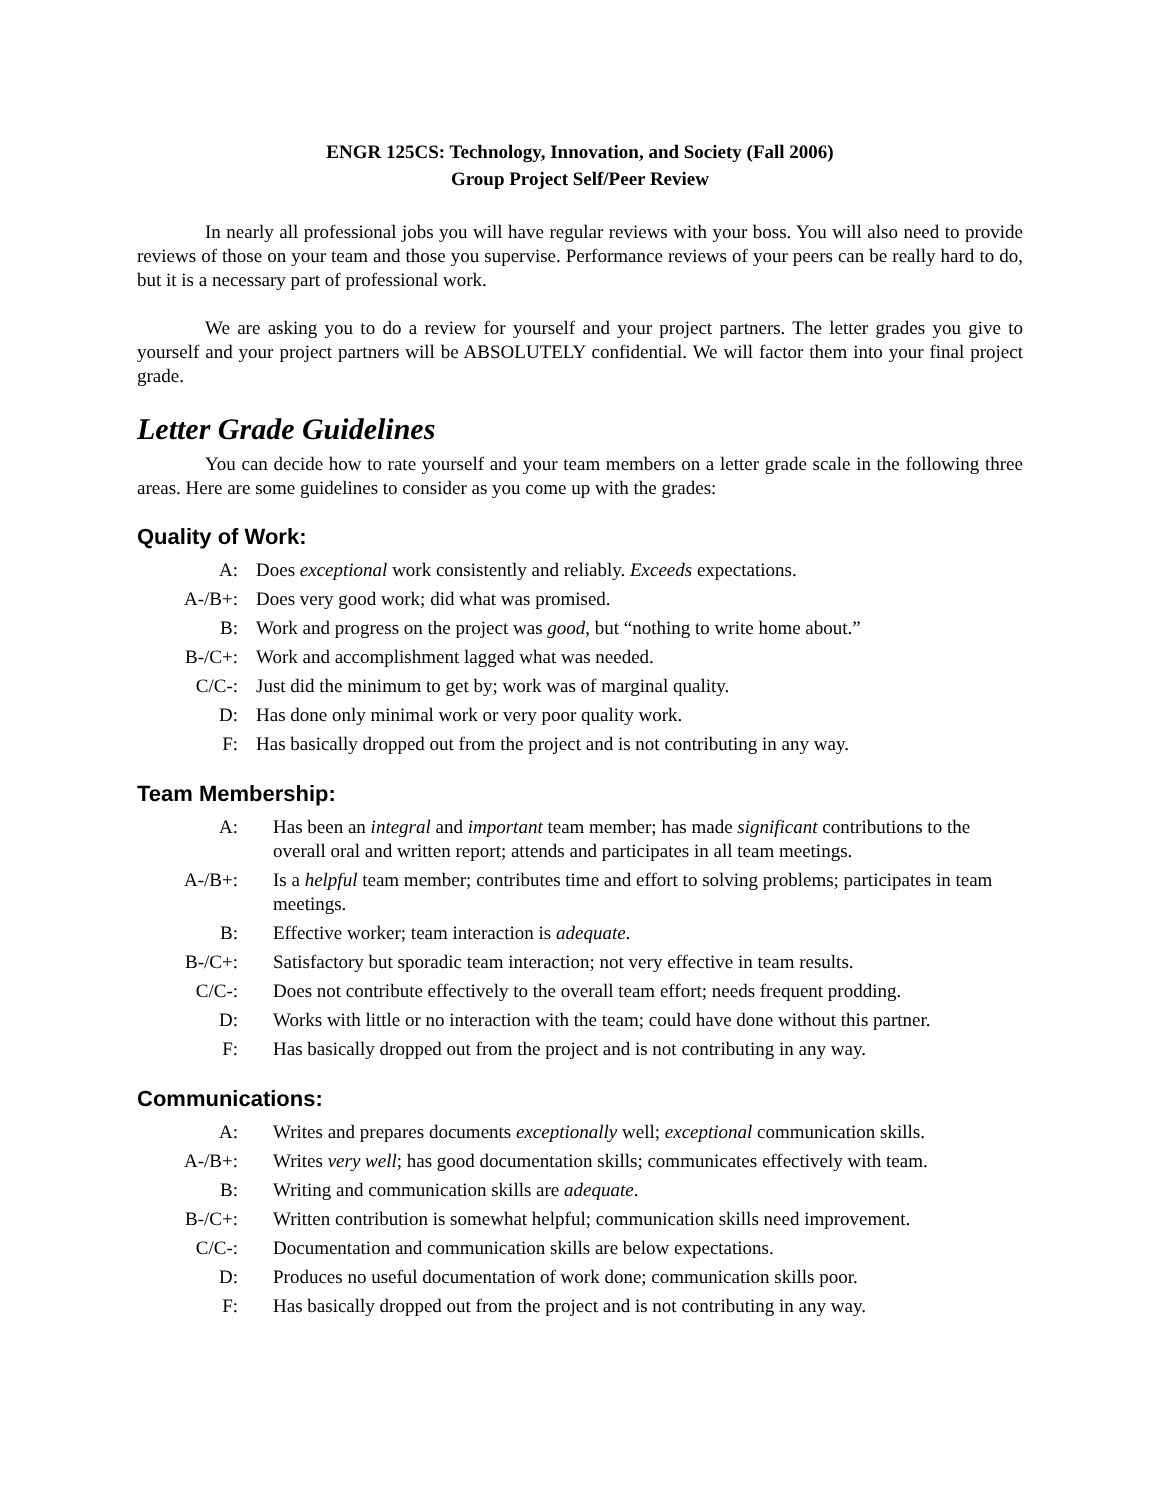ENGR 125CS: Technology, Innovation, and Society (Fall 2006)
Group Project Self/Peer Review
In nearly all professional jobs you will have regular reviews with your boss. You will also need to provide reviews of those on your team and those you supervise. Performance reviews of your peers can be really hard to do, but it is a necessary part of professional work.
We are asking you to do a review for yourself and your project partners. The letter grades you give to yourself and your project partners will be ABSOLUTELY confidential. We will factor them into your final project grade.
Letter Grade Guidelines
You can decide how to rate yourself and your team members on a letter grade scale in the following three areas. Here are some guidelines to consider as you come up with the grades:
Quality of Work:
| A: | Does exceptional work consistently and reliably. Exceeds expectations. |
| A-/B+: | Does very good work; did what was promised. |
| B: | Work and progress on the project was good , but “nothing to write home about.” |
| B-/C+: | Work and accomplishment lagged what was needed. |
| C/C-: | Just did the minimum to get by; work was of marginal quality. |
| D: | Has done only minimal work or very poor quality work. |
| F: | Has basically dropped out from the project and is not contributing in any way. |
Team Membership:
| A: | Has been an integral and important team member; has made significant contributions to the overall oral and written report; attends and participates in all team meetings. |
| A-/B+: | Is a helpful team member; contributes time and effort to solving problems; participates in team meetings. |
| B: | Effective worker; team interaction is adequate . |
| B-/C+: | Satisfactory but sporadic team interaction; not very effective in team results. |
| C/C-: | Does not contribute effectively to the overall team effort; needs frequent prodding. |
| D: | Works with little or no interaction with the team; could have done without this partner. |
| F: | Has basically dropped out from the project and is not contributing in any way. |
Communications:
| A: | Writes and prepares documents exceptionally well; exceptional communication skills. |
| A-/B+: | Writes very well ; has good documentation skills; communicates effectively with team. |
| B: | Writing and communication skills are adequate . |
| B-/C+: | Written contribution is somewhat helpful; communication skills need improvement. |
| C/C-: | Documentation and communication skills are below expectations. |
| D: | Produces no useful documentation of work done; communication skills poor. |
| F: | Has basically dropped out from the project and is not contributing in any way. |